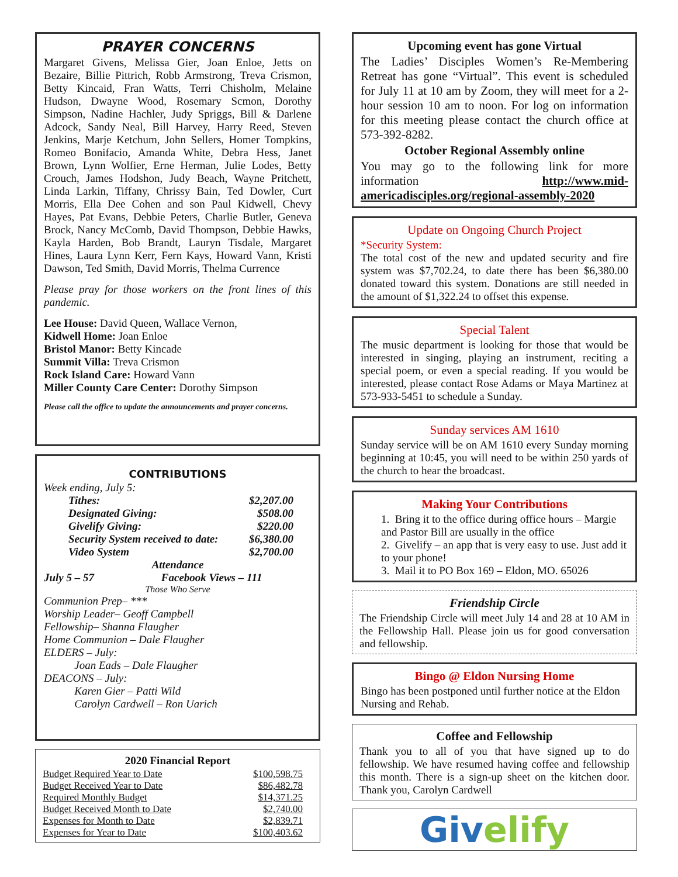PRAYER CONCERNS
Margaret Givens, Melissa Gier, Joan Enloe, Jetts on Bezaire, Billie Pittrich, Robb Armstrong, Treva Crismon, Betty Kincaid, Fran Watts, Terri Chisholm, Melaine Hudson, Dwayne Wood, Rosemary Scmon, Dorothy Simpson, Nadine Hachler, Judy Spriggs, Bill & Darlene Adcock, Sandy Neal, Bill Harvey, Harry Reed, Steven Jenkins, Marje Ketchum, John Sellers, Homer Tompkins, Romeo Bonifacio, Amanda White, Debra Hess, Janet Brown, Lynn Wolfier, Erne Herman, Julie Lodes, Betty Crouch, James Hodshon, Judy Beach, Wayne Pritchett, Linda Larkin, Tiffany, Chrissy Bain, Ted Dowler, Curt Morris, Ella Dee Cohen and son Paul Kidwell, Chevy Hayes, Pat Evans, Debbie Peters, Charlie Butler, Geneva Brock, Nancy McComb, David Thompson, Debbie Hawks, Kayla Harden, Bob Brandt, Lauryn Tisdale, Margaret Hines, Laura Lynn Kerr, Fern Kays, Howard Vann, Kristi Dawson, Ted Smith, David Morris, Thelma Currence
Please pray for those workers on the front lines of this pandemic.
Lee House: David Queen, Wallace Vernon,
Kidwell Home: Joan Enloe
Bristol Manor: Betty Kincade
Summit Villa: Treva Crismon
Rock Island Care: Howard Vann
Miller County Care Center: Dorothy Simpson
Please call the office to update the announcements and prayer concerns.
CONTRIBUTIONS
Week ending, July 5:
| Tithes: | $2,207.00 |
| Designated Giving: | $508.00 |
| Givelify Giving: | $220.00 |
| Security System received to date: | $6,380.00 |
| Video System | $2,700.00 |
Attendance
July 5 – 57 Facebook Views – 111
Those Who Serve
Communion Prep– ***
Worship Leader– Geoff Campbell
Fellowship– Shanna Flaugher
Home Communion – Dale Flaugher
ELDERS – July:
Joan Eads – Dale Flaugher
DEACONS – July:
Karen Gier – Patti Wild
Carolyn Cardwell – Ron Uarich
2020 Financial Report
| Budget Required Year to Date | $100,598.75 |
| Budget Received Year to Date | $86,482.78 |
| Required Monthly Budget | $14,371.25 |
| Budget Received Month to Date | $2,740.00 |
| Expenses for Month to Date | $2,839.71 |
| Expenses for Year to Date | $100,403.62 |
Upcoming event has gone Virtual
The Ladies’ Disciples Women’s Re-Membering Retreat has gone “Virtual”. This event is scheduled for July 11 at 10 am by Zoom, they will meet for a 2-hour session 10 am to noon. For log on information for this meeting please contact the church office at 573-392-8282.
October Regional Assembly online
You may go to the following link for more information http://www.mid-americadisciples.org/regional-assembly-2020
Update on Ongoing Church Project
*Security System:
The total cost of the new and updated security and fire system was $7,702.24, to date there has been $6,380.00 donated toward this system. Donations are still needed in the amount of $1,322.24 to offset this expense.
Special Talent
The music department is looking for those that would be interested in singing, playing an instrument, reciting a special poem, or even a special reading. If you would be interested, please contact Rose Adams or Maya Martinez at 573-933-5451 to schedule a Sunday.
Sunday services AM 1610
Sunday service will be on AM 1610 every Sunday morning beginning at 10:45, you will need to be within 250 yards of the church to hear the broadcast.
Making Your Contributions
1. Bring it to the office during office hours – Margie and Pastor Bill are usually in the office
2. Givelify – an app that is very easy to use. Just add it to your phone!
3. Mail it to PO Box 169 – Eldon, MO. 65026
Friendship Circle
The Friendship Circle will meet July 14 and 28 at 10 AM in the Fellowship Hall. Please join us for good conversation and fellowship.
Bingo @ Eldon Nursing Home
Bingo has been postponed until further notice at the Eldon Nursing and Rehab.
Coffee and Fellowship
Thank you to all of you that have signed up to do fellowship. We have resumed having coffee and fellowship this month. There is a sign-up sheet on the kitchen door. Thank you, Carolyn Cardwell
Giv elify